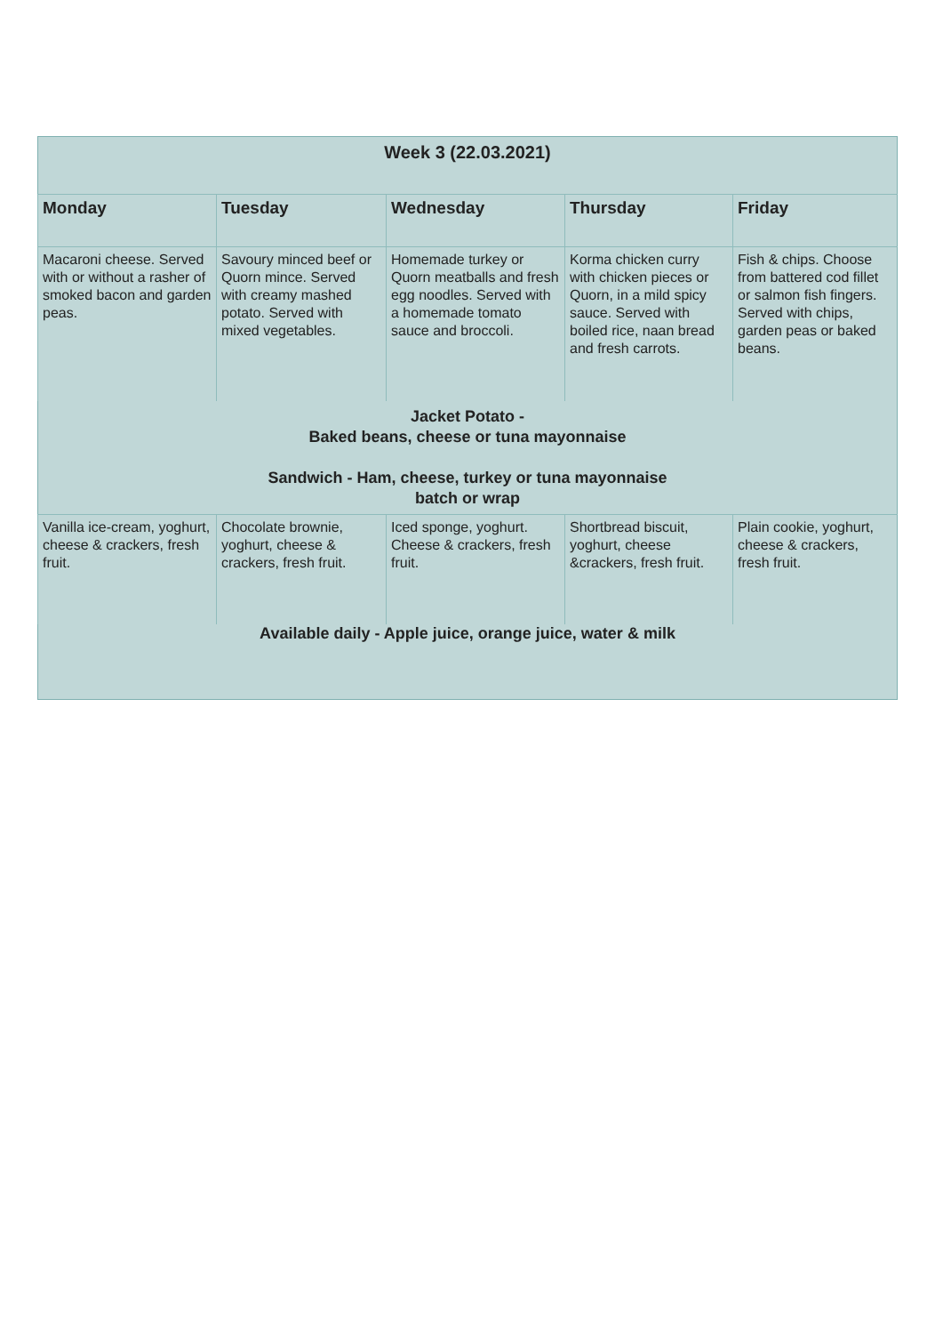| Week 3 (22.03.2021) | | | | |
| Monday | Tuesday | Wednesday | Thursday | Friday |
| Macaroni cheese. Served with or without a rasher of smoked bacon and garden peas. | Savoury minced beef or Quorn mince. Served with creamy mashed potato. Served with mixed vegetables. | Homemade turkey or Quorn meatballs and fresh egg noodles. Served with a homemade tomato sauce and broccoli. | Korma chicken curry with chicken pieces or Quorn, in a mild spicy sauce. Served with boiled rice, naan bread and fresh carrots. | Fish & chips. Choose from battered cod fillet or salmon fish fingers. Served with chips, garden peas or baked beans. |
| Jacket Potato - Baked beans, cheese or tuna mayonnaise Sandwich - Ham, cheese, turkey or tuna mayonnaise batch or wrap | | | | |
| Vanilla ice-cream, yoghurt, cheese & crackers, fresh fruit. | Chocolate brownie, yoghurt, cheese & crackers, fresh fruit. | Iced sponge, yoghurt. Cheese & crackers, fresh fruit. | Shortbread biscuit, yoghurt, cheese &crackers, fresh fruit. | Plain cookie, yoghurt, cheese & crackers, fresh fruit. |
| Available daily - Apple juice, orange juice, water & milk | | | | |